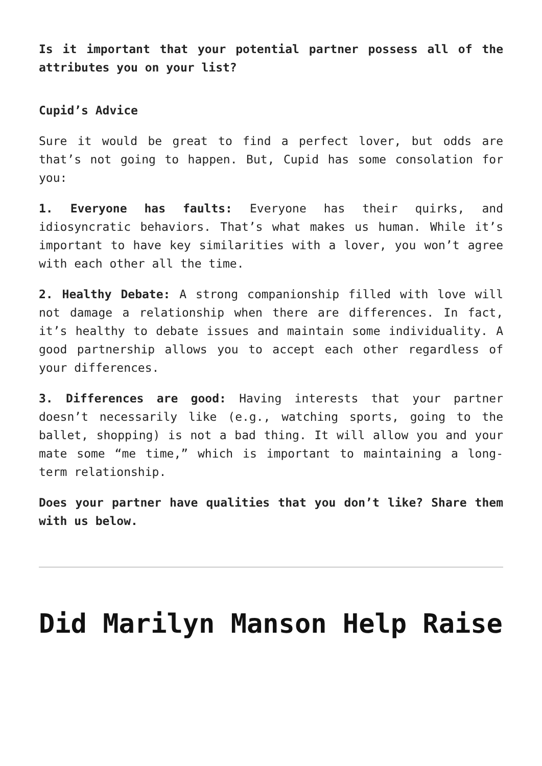Is it important that your potential partner possess all of the attributes you on your list?
Cupid’s Advice
Sure it would be great to find a perfect lover, but odds are that’s not going to happen. But, Cupid has some consolation for you:
1. Everyone has faults: Everyone has their quirks, and idiosyncratic behaviors. That’s what makes us human. While it’s important to have key similarities with a lover, you won’t agree with each other all the time.
2. Healthy Debate: A strong companionship filled with love will not damage a relationship when there are differences. In fact, it’s healthy to debate issues and maintain some individuality. A good partnership allows you to accept each other regardless of your differences.
3. Differences are good: Having interests that your partner doesn’t necessarily like (e.g., watching sports, going to the ballet, shopping) is not a bad thing. It will allow you and your mate some “me time,” which is important to maintaining a long-term relationship.
Does your partner have qualities that you don’t like? Share them with us below.
Did Marilyn Manson Help Raise